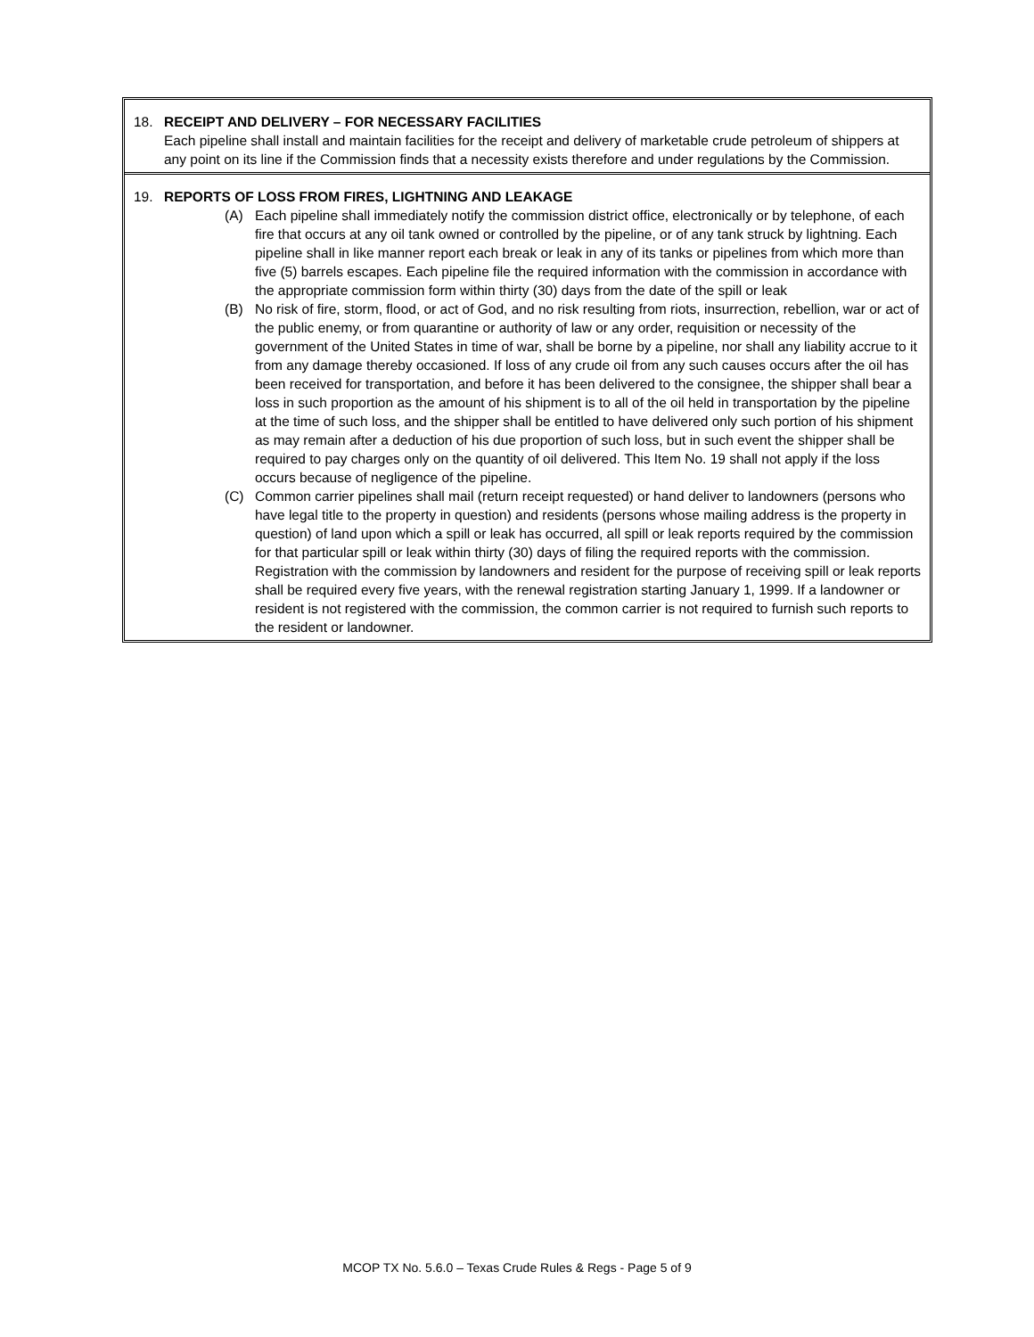18. RECEIPT AND DELIVERY – FOR NECESSARY FACILITIES
Each pipeline shall install and maintain facilities for the receipt and delivery of marketable crude petroleum of shippers at any point on its line if the Commission finds that a necessity exists therefore and under regulations by the Commission.
19. REPORTS OF LOSS FROM FIRES, LIGHTNING AND LEAKAGE
(A) Each pipeline shall immediately notify the commission district office, electronically or by telephone, of each fire that occurs at any oil tank owned or controlled by the pipeline, or of any tank struck by lightning. Each pipeline shall in like manner report each break or leak in any of its tanks or pipelines from which more than five (5) barrels escapes. Each pipeline file the required information with the commission in accordance with the appropriate commission form within thirty (30) days from the date of the spill or leak
(B) No risk of fire, storm, flood, or act of God, and no risk resulting from riots, insurrection, rebellion, war or act of the public enemy, or from quarantine or authority of law or any order, requisition or necessity of the government of the United States in time of war, shall be borne by a pipeline, nor shall any liability accrue to it from any damage thereby occasioned. If loss of any crude oil from any such causes occurs after the oil has been received for transportation, and before it has been delivered to the consignee, the shipper shall bear a loss in such proportion as the amount of his shipment is to all of the oil held in transportation by the pipeline at the time of such loss, and the shipper shall be entitled to have delivered only such portion of his shipment as may remain after a deduction of his due proportion of such loss, but in such event the shipper shall be required to pay charges only on the quantity of oil delivered. This Item No. 19 shall not apply if the loss occurs because of negligence of the pipeline.
(C) Common carrier pipelines shall mail (return receipt requested) or hand deliver to landowners (persons who have legal title to the property in question) and residents (persons whose mailing address is the property in question) of land upon which a spill or leak has occurred, all spill or leak reports required by the commission for that particular spill or leak within thirty (30) days of filing the required reports with the commission. Registration with the commission by landowners and resident for the purpose of receiving spill or leak reports shall be required every five years, with the renewal registration starting January 1, 1999. If a landowner or resident is not registered with the commission, the common carrier is not required to furnish such reports to the resident or landowner.
MCOP TX No. 5.6.0 – Texas Crude Rules & Regs - Page 5 of 9